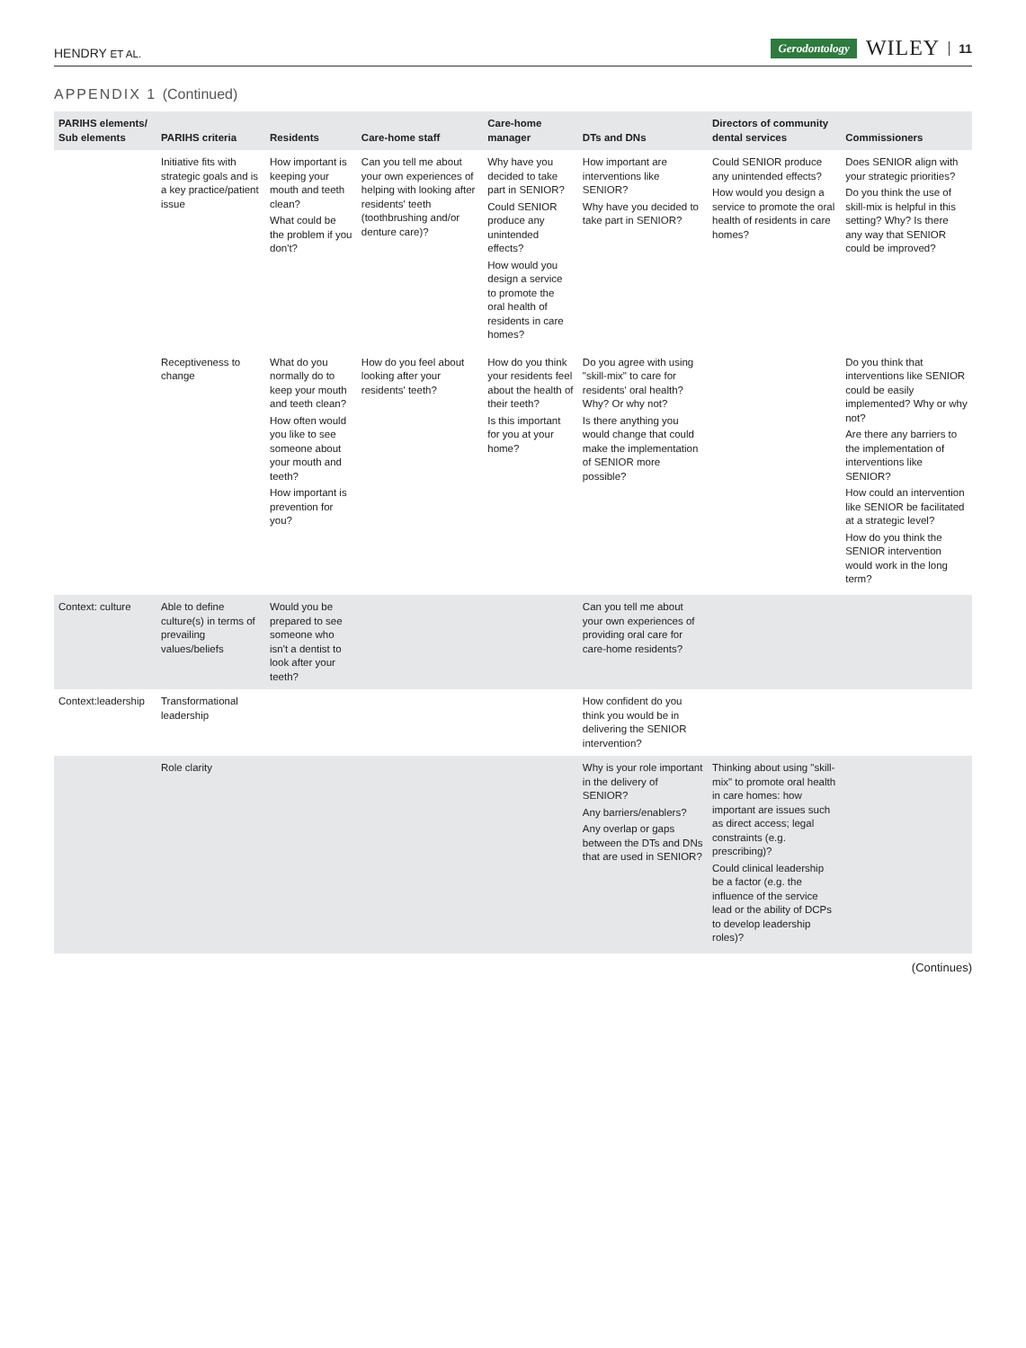HENDRY ET AL. Gerodontology WILEY 11
APPENDIX 1 (Continued)
| PARIHS elements/ Sub elements | PARIHS criteria | Residents | Care-home staff | Care-home manager | DTs and DNs | Directors of community dental services | Commissioners |
| --- | --- | --- | --- | --- | --- | --- | --- |
| | Initiative fits with strategic goals and is a key practice/patient issue | How important is keeping your mouth and teeth clean? What could be the problem if you don't? | Can you tell me about your own experiences of helping with looking after residents' teeth (toothbrushing and/or denture care)? | Why have you decided to take part in SENIOR? Could SENIOR produce any unintended effects? How would you design a service to promote the oral health of residents in care homes? | How important are interventions like SENIOR? Why have you decided to take part in SENIOR? | Could SENIOR produce any unintended effects? How would you design a service to promote the oral health of residents in care homes? | Does SENIOR align with your strategic priorities? Do you think the use of skill-mix is helpful in this setting? Why? Is there any way that SENIOR could be improved? |
| | Receptiveness to change | What do you normally do to keep your mouth and teeth clean? How often would you like to see someone about your mouth and teeth? How important is prevention for you? | How do you feel about looking after your residents' teeth? | How do you think your residents feel about the health of their teeth? Is this important for you at your home? | Do you agree with using "skill-mix" to care for residents' oral health? Why? Or why not? Is there anything you would change that could make the implementation of SENIOR more possible? | | Do you think that interventions like SENIOR could be easily implemented? Why or why not? Are there any barriers to the implementation of interventions like SENIOR? How could an intervention like SENIOR be facilitated at a strategic level? How do you think the SENIOR intervention would work in the long term? |
| Context: culture | Able to define culture(s) in terms of prevailing values/beliefs | Would you be prepared to see someone who isn't a dentist to look after your teeth? | | | Can you tell me about your own experiences of providing oral care for care-home residents? | | |
| Context:leadership | Transformational leadership | | | | How confident do you think you would be in delivering the SENIOR intervention? | | |
| | Role clarity | | | | Why is your role important in the delivery of SENIOR? Any barriers/enablers? Any overlap or gaps between the DTs and DNs that are used in SENIOR? | Thinking about using "skill-mix" to promote oral health in care homes: how important are issues such as direct access; legal constraints (e.g. prescribing)? Could clinical leadership be a factor (e.g. the influence of the service lead or the ability of DCPs to develop leadership roles)? | |
(Continues)